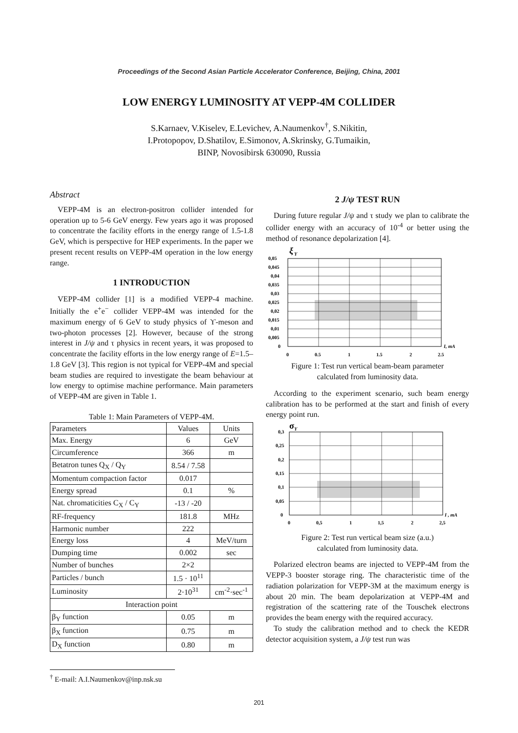Proceedings of the Second Asian Particle Accelerator Conference, Beijing, China, 2001
LOW ENERGY LUMINOSITY AT VEPP-4M COLLIDER
S.Karnaev, V.Kiselev, E.Levichev, A.Naumenkov<sup>†</sup>, S.Nikitin,
I.Protopopov, D.Shatilov, E.Simonov, A.Skrinsky, G.Tumaikin,
BINP, Novosibirsk 630090, Russia
Abstract
VEPP-4M is an electron-positron collider intended for operation up to 5-6 GeV energy. Few years ago it was proposed to concentrate the facility efforts in the energy range of 1.5-1.8 GeV, which is perspective for HEP experiments. In the paper we present recent results on VEPP-4M operation in the low energy range.
1 INTRODUCTION
VEPP-4M collider [1] is a modified VEPP-4 machine. Initially the e<sup>+</sup>e<sup>−</sup> collider VEPP-4M was intended for the maximum energy of 6 GeV to study physics of ϒ-meson and two-photon processes [2]. However, because of the strong interest in J/ψ and τ physics in recent years, it was proposed to concentrate the facility efforts in the low energy range of E=1.5–1.8 GeV [3]. This region is not typical for VEPP-4M and special beam studies are required to investigate the beam behaviour at low energy to optimise machine performance. Main parameters of VEPP-4M are given in Table 1.
Table 1: Main Parameters of VEPP-4M.
| Parameters | Values | Units |
| Max. Energy | 6 | GeV |
| Circumference | 366 | m |
| Betatron tunes Q<sub>X</sub> / Q<sub>Y</sub> | 8.54 / 7.58 | |
| Momentum compaction factor | 0.017 | |
| Energy spread | 0.1 | % |
| Nat. chromaticities C<sub>X</sub> / C<sub>Y</sub> | -13 / -20 | |
| RF-frequency | 181.8 | MHz |
| Harmonic number | 222 | |
| Energy loss | 4 | MeV/turn |
| Dumping time | 0.002 | sec |
| Number of bunches | 2×2 | |
| Particles / bunch | 1.5 · 10<sup>11</sup> | |
| Luminosity | 2·10<sup>31</sup> | cm<sup>-2</sup>·sec<sup>-1</sup> |
| Interaction point | | |
| β<sub>Y</sub> function | 0.05 | m |
| β<sub>X</sub> function | 0.75 | m |
| D<sub>X</sub> function | 0.80 | m |
2 J/ψ TEST RUN
During future regular J/ψ and τ study we plan to calibrate the collider energy with an accuracy of 10<sup>-4</sup> or better using the method of resonance depolarization [4].
ξ
Y
0,05
0,045
0,04
0,035
0,03
0,025
0,02
0,015
0,01
0,005
0
0
0,5
1
1,5
2
2,5
I, mA
Figure 1: Test run vertical beam-beam parameter
calculated from luminosity data.
According to the experiment scenario, such beam energy calibration has to be performed at the start and finish of every energy point run.
σ
Y
0,3
0,25
0,2
0,15
0,1
0,05
0
0
0,5
1
1,5
2
2,5
I , mA
Figure 2: Test run vertical beam size (a.u.)
calculated from luminosity data.
Polarized electron beams are injected to VEPP-4M from the VEPP-3 booster storage ring. The characteristic time of the radiation polarization for VEPP-3M at the maximum energy is about 20 min. The beam depolarization at VEPP-4M and registration of the scattering rate of the Touschek electrons provides the beam energy with the required accuracy.
To study the calibration method and to check the KEDR detector acquisition system, a J/ψ test run was
<sup>†</sup> E-mail: A.I.Naumenkov@inp.nsk.su
201